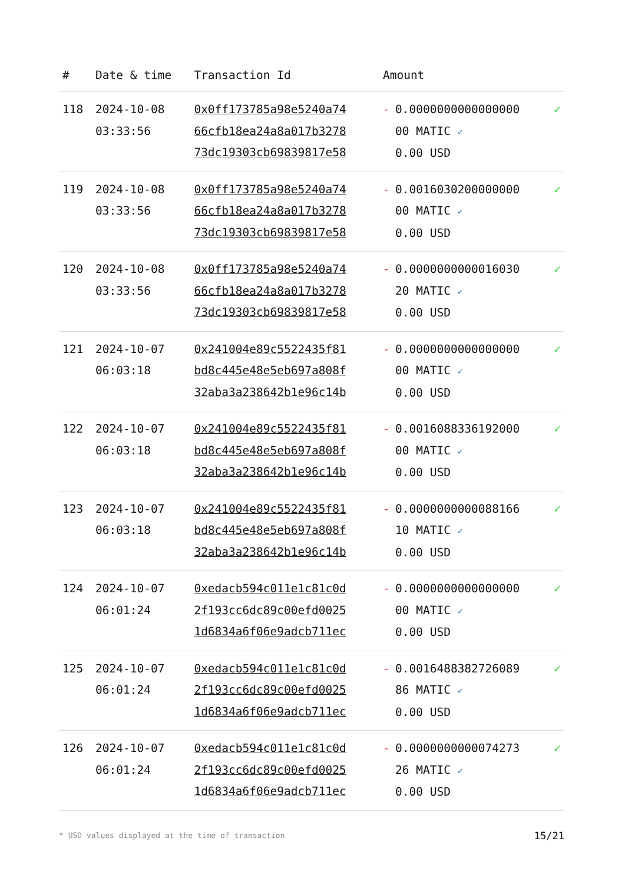| # | Date & time | Transaction Id | Amount | | |
| --- | --- | --- | --- | --- | --- |
| 118 | 2024-10-08 03:33:56 | 0x0ff173785a98e5240a74 66cfb18ea24a8a017b3278 73dc19303cb69839817e58 | - | 0.0000000000000000 00 MATIC ✓ 0.00 USD | ✓ |
| 119 | 2024-10-08 03:33:56 | 0x0ff173785a98e5240a74 66cfb18ea24a8a017b3278 73dc19303cb69839817e58 | - | 0.0016030200000000 00 MATIC ✓ 0.00 USD | ✓ |
| 120 | 2024-10-08 03:33:56 | 0x0ff173785a98e5240a74 66cfb18ea24a8a017b3278 73dc19303cb69839817e58 | - | 0.0000000000016030 20 MATIC ✓ 0.00 USD | ✓ |
| 121 | 2024-10-07 06:03:18 | 0x241004e89c5522435f81 bd8c445e48e5eb697a808f 32aba3a238642b1e96c14b | - | 0.0000000000000000 00 MATIC ✓ 0.00 USD | ✓ |
| 122 | 2024-10-07 06:03:18 | 0x241004e89c5522435f81 bd8c445e48e5eb697a808f 32aba3a238642b1e96c14b | - | 0.0016088336192000 00 MATIC ✓ 0.00 USD | ✓ |
| 123 | 2024-10-07 06:03:18 | 0x241004e89c5522435f81 bd8c445e48e5eb697a808f 32aba3a238642b1e96c14b | - | 0.0000000000088166 10 MATIC ✓ 0.00 USD | ✓ |
| 124 | 2024-10-07 06:01:24 | 0xedacb594c011e1c81c0d 2f193cc6dc89c00efd0025 1d6834a6f06e9adcb711ec | - | 0.0000000000000000 00 MATIC ✓ 0.00 USD | ✓ |
| 125 | 2024-10-07 06:01:24 | 0xedacb594c011e1c81c0d 2f193cc6dc89c00efd0025 1d6834a6f06e9adcb711ec | - | 0.0016488382726089 86 MATIC ✓ 0.00 USD | ✓ |
| 126 | 2024-10-07 06:01:24 | 0xedacb594c011e1c81c0d 2f193cc6dc89c00efd0025 1d6834a6f06e9adcb711ec | - | 0.0000000000074273 26 MATIC ✓ 0.00 USD | ✓ |
* USD values displayed at the time of transaction
15/21